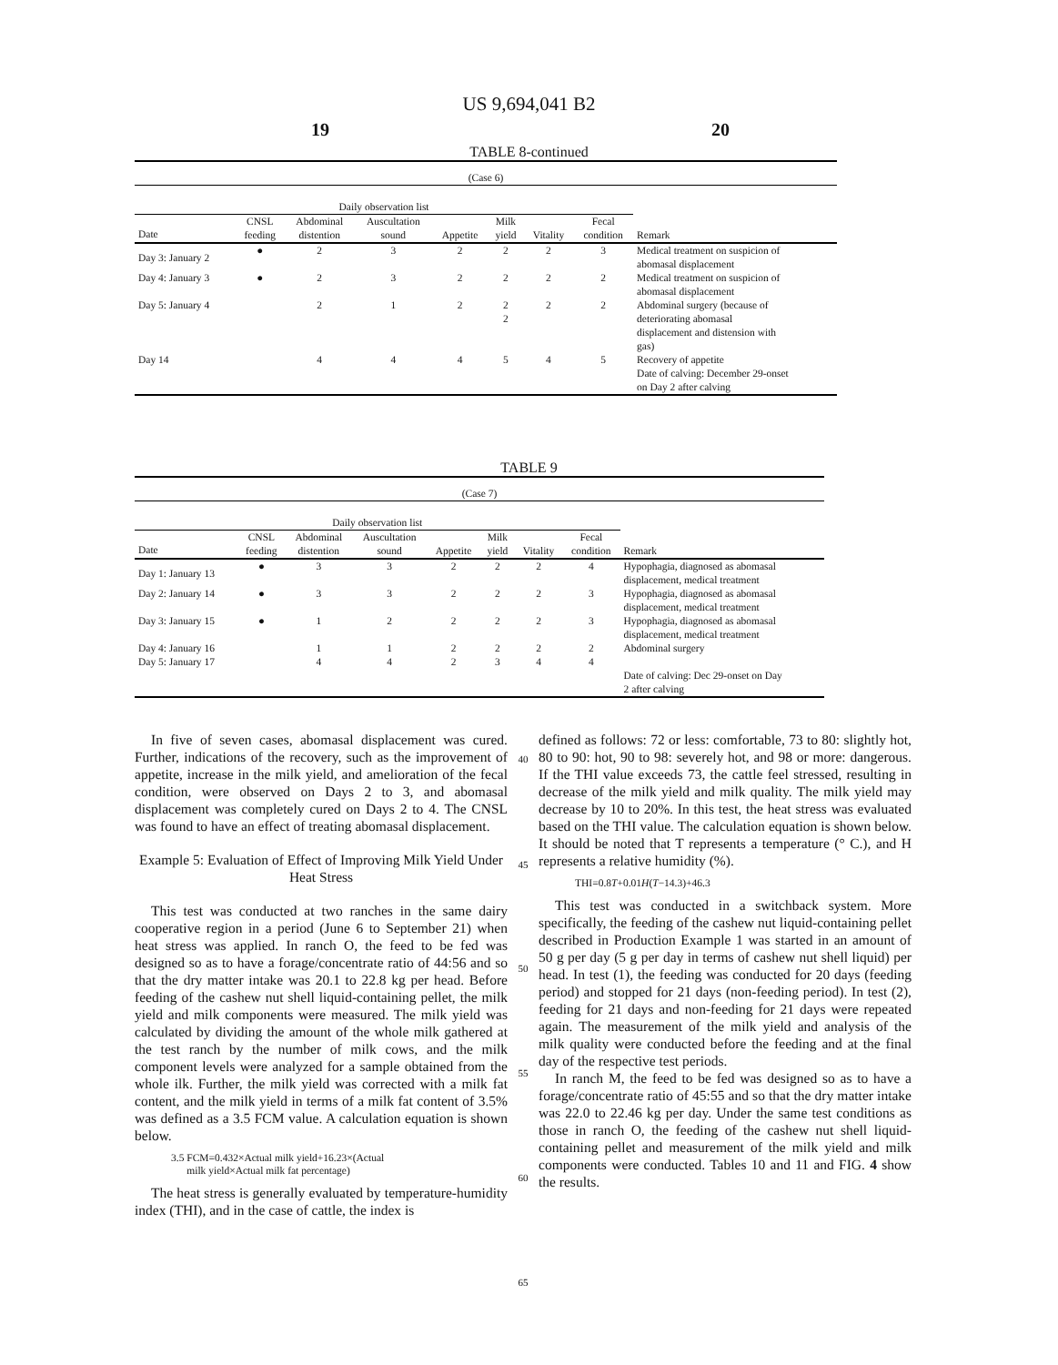US 9,694,041 B2
19 20
TABLE 8-continued
| (Case 6) | | | | | | | | |
| Daily observation list | | | | | | | | |
| Date | CNSL feeding | Abdominal distention | Auscultation sound | Appetite | Milk yield | Vitality | Fecal condition | Remark |
| Day 3: January 2 | ● | 2 | 3 | 2 | 2 | 2 | 3 | Medical treatment on suspicion of abomasal displacement |
| Day 4: January 3 | ● | 2 | 3 | 2 | 2 | 2 | 2 | Medical treatment on suspicion of abomasal displacement |
| Day 5: January 4 | | 2 | 1 | 2 | 2 2 | 2 | 2 | Abdominal surgery (because of deteriorating abomasal displacement and distension with gas) |
| Day 14 | | 4 | 4 | 4 | 5 | 4 | 5 | Recovery of appetite Date of calving: December 29-onset on Day 2 after calving |
TABLE 9
| (Case 7) | | | | | | | | |
| Daily observation list | | | | | | | | |
| Date | CNSL feeding | Abdominal distention | Auscultation sound | Appetite | Milk yield | Vitality | Fecal condition | Remark |
| Day 1: January 13 | ● | 3 | 3 | 2 | 2 | 2 | 4 | Hypophagia, diagnosed as abomasal displacement, medical treatment |
| Day 2: January 14 | ● | 3 | 3 | 2 | 2 | 2 | 3 | Hypophagia, diagnosed as abomasal displacement, medical treatment |
| Day 3: January 15 | ● | 1 | 2 | 2 | 2 | 2 | 3 | Hypophagia, diagnosed as abomasal displacement, medical treatment |
| Day 4: January 16 | | 1 | 1 | 2 | 2 | 2 | 2 | Abdominal surgery |
| Day 5: January 17 | | 4 | 4 | 2 | 3 | 4 | 4 | Date of calving: Dec 29-onset on Day 2 after calving |
In five of seven cases, abomasal displacement was cured. Further, indications of the recovery, such as the improvement of appetite, increase in the milk yield, and amelioration of the fecal condition, were observed on Days 2 to 3, and abomasal displacement was completely cured on Days 2 to 4. The CNSL was found to have an effect of treating abomasal displacement.
Example 5: Evaluation of Effect of Improving Milk Yield Under Heat Stress
This test was conducted at two ranches in the same dairy cooperative region in a period (June 6 to September 21) when heat stress was applied. In ranch O, the feed to be fed was designed so as to have a forage/concentrate ratio of 44:56 and so that the dry matter intake was 20.1 to 22.8 kg per head. Before feeding of the cashew nut shell liquid-containing pellet, the milk yield and milk components were measured. The milk yield was calculated by dividing the amount of the whole milk gathered at the test ranch by the number of milk cows, and the milk component levels were analyzed for a sample obtained from the whole ilk. Further, the milk yield was corrected with a milk fat content, and the milk yield in terms of a milk fat content of 3.5% was defined as a 3.5 FCM value. A calculation equation is shown below.
3.5 FCM=0.432×Actual milk yield+16.23×(Actual
milk yield×Actual milk fat percentage)
The heat stress is generally evaluated by temperature-humidity index (THI), and in the case of cattle, the index is
40
45
50
55
60
65
defined as follows: 72 or less: comfortable, 73 to 80: slightly hot, 80 to 90: hot, 90 to 98: severely hot, and 98 or more: dangerous. If the THI value exceeds 73, the cattle feel stressed, resulting in decrease of the milk yield and milk quality. The milk yield may decrease by 10 to 20%. In this test, the heat stress was evaluated based on the THI value. The calculation equation is shown below. It should be noted that T represents a temperature (° C.), and H represents a relative humidity (%).
THI=0.8T+0.01H(T−14.3)+46.3
This test was conducted in a switchback system. More specifically, the feeding of the cashew nut liquid-containing pellet described in Production Example 1 was started in an amount of 50 g per day (5 g per day in terms of cashew nut shell liquid) per head. In test (1), the feeding was conducted for 20 days (feeding period) and stopped for 21 days (non-feeding period). In test (2), feeding for 21 days and non-feeding for 21 days were repeated again. The measurement of the milk yield and analysis of the milk quality were conducted before the feeding and at the final day of the respective test periods.
In ranch M, the feed to be fed was designed so as to have a forage/concentrate ratio of 45:55 and so that the dry matter intake was 22.0 to 22.46 kg per day. Under the same test conditions as those in ranch O, the feeding of the cashew nut shell liquid-containing pellet and measurement of the milk yield and milk components were conducted. Tables 10 and 11 and FIG. 4 show the results.